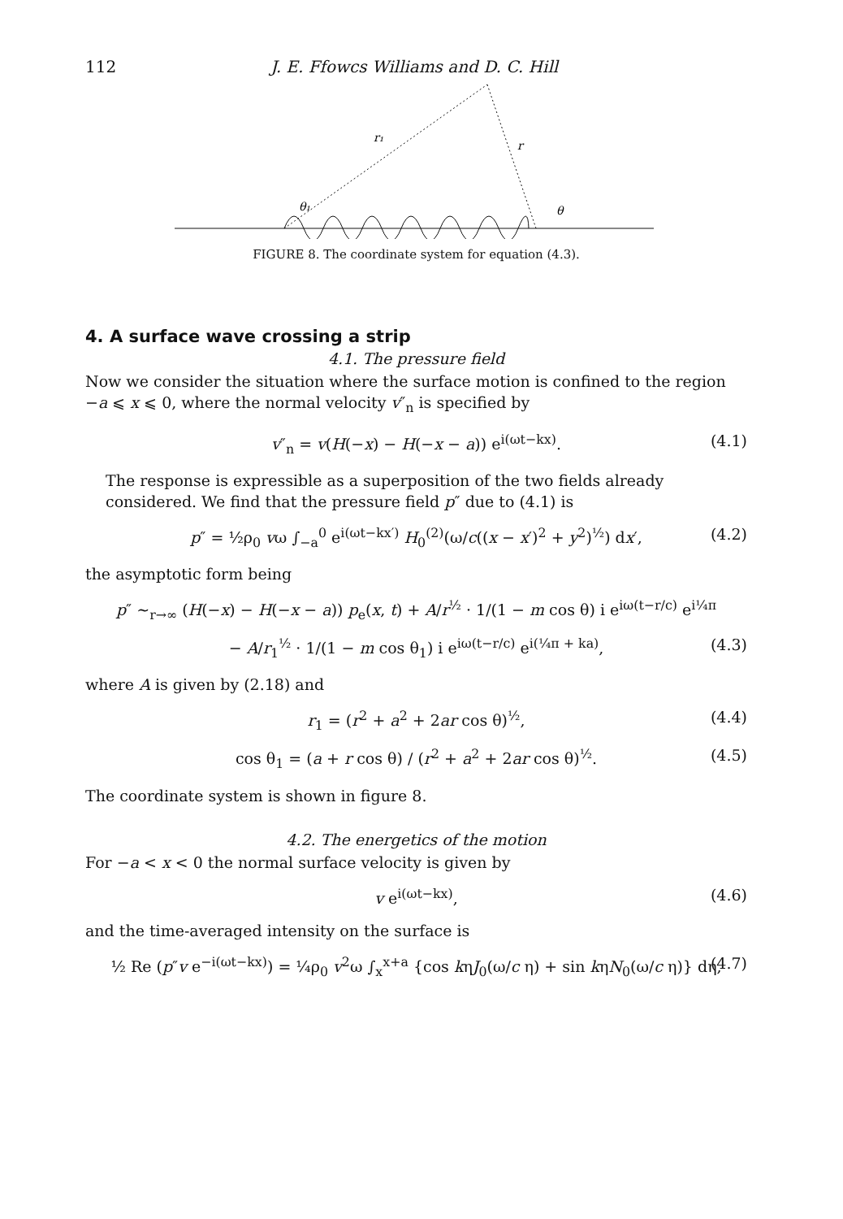112 J. E. Ffowcs Williams and D. C. Hill
r₁
r
θ₁
θ
FIGURE 8. The coordinate system for equation (4.3).
4. A surface wave crossing a strip
4.1. The pressure field
Now we consider the situation where the surface motion is confined to the region −a ⩽ x ⩽ 0, where the normal velocity v″<sub>n</sub> is specified by
v″<sub>n</sub> = v(H(−x) − H(−x − a)) e<sup>i(ωt−kx)</sup>. (4.1)
The response is expressible as a superposition of the two fields already considered. We find that the pressure field p″ due to (4.1) is
p″ = ½ρ<sub>0</sub> vω ∫<sub>−a</sub><sup>0</sup> e<sup>i(ωt−kx′)</sup> H<sub>0</sub><sup>(2)</sup>(ω/c((x − x′)<sup>2</sup> + y<sup>2</sup>)<sup>½</sup>) dx′, (4.2)
the asymptotic form being
p″ ~<sub>r→∞</sub> (H(−x) − H(−x − a)) p<sub>e</sub>(x, t) + A/r<sup>½</sup> · 1/(1 − m cos θ) i e<sup>iω(t−r/c)</sup> e<sup>i¼π</sup>
− A/r<sub>1</sub><sup>½</sup> · 1/(1 − m cos θ<sub>1</sub>) i e<sup>iω(t−r/c)</sup> e<sup>i(¼π + ka)</sup>, (4.3)
where A is given by (2.18) and
r<sub>1</sub> = (r<sup>2</sup> + a<sup>2</sup> + 2ar cos θ)<sup>½</sup>, (4.4)
cos θ<sub>1</sub> = (a + r cos θ) / (r<sup>2</sup> + a<sup>2</sup> + 2ar cos θ)<sup>½</sup>. (4.5)
The coordinate system is shown in figure 8.
4.2. The energetics of the motion
For −a < x < 0 the normal surface velocity is given by
v e<sup>i(ωt−kx)</sup>, (4.6)
and the time-averaged intensity on the surface is
½ Re (p″v e<sup>−i(ωt−kx)</sup>) = ¼ρ<sub>0</sub> v<sup>2</sup>ω ∫<sub>x</sub><sup>x+a</sup> {cos kηJ<sub>0</sub>(ω/c η) + sin kηN<sub>0</sub>(ω/c η)} dη, (4.7)